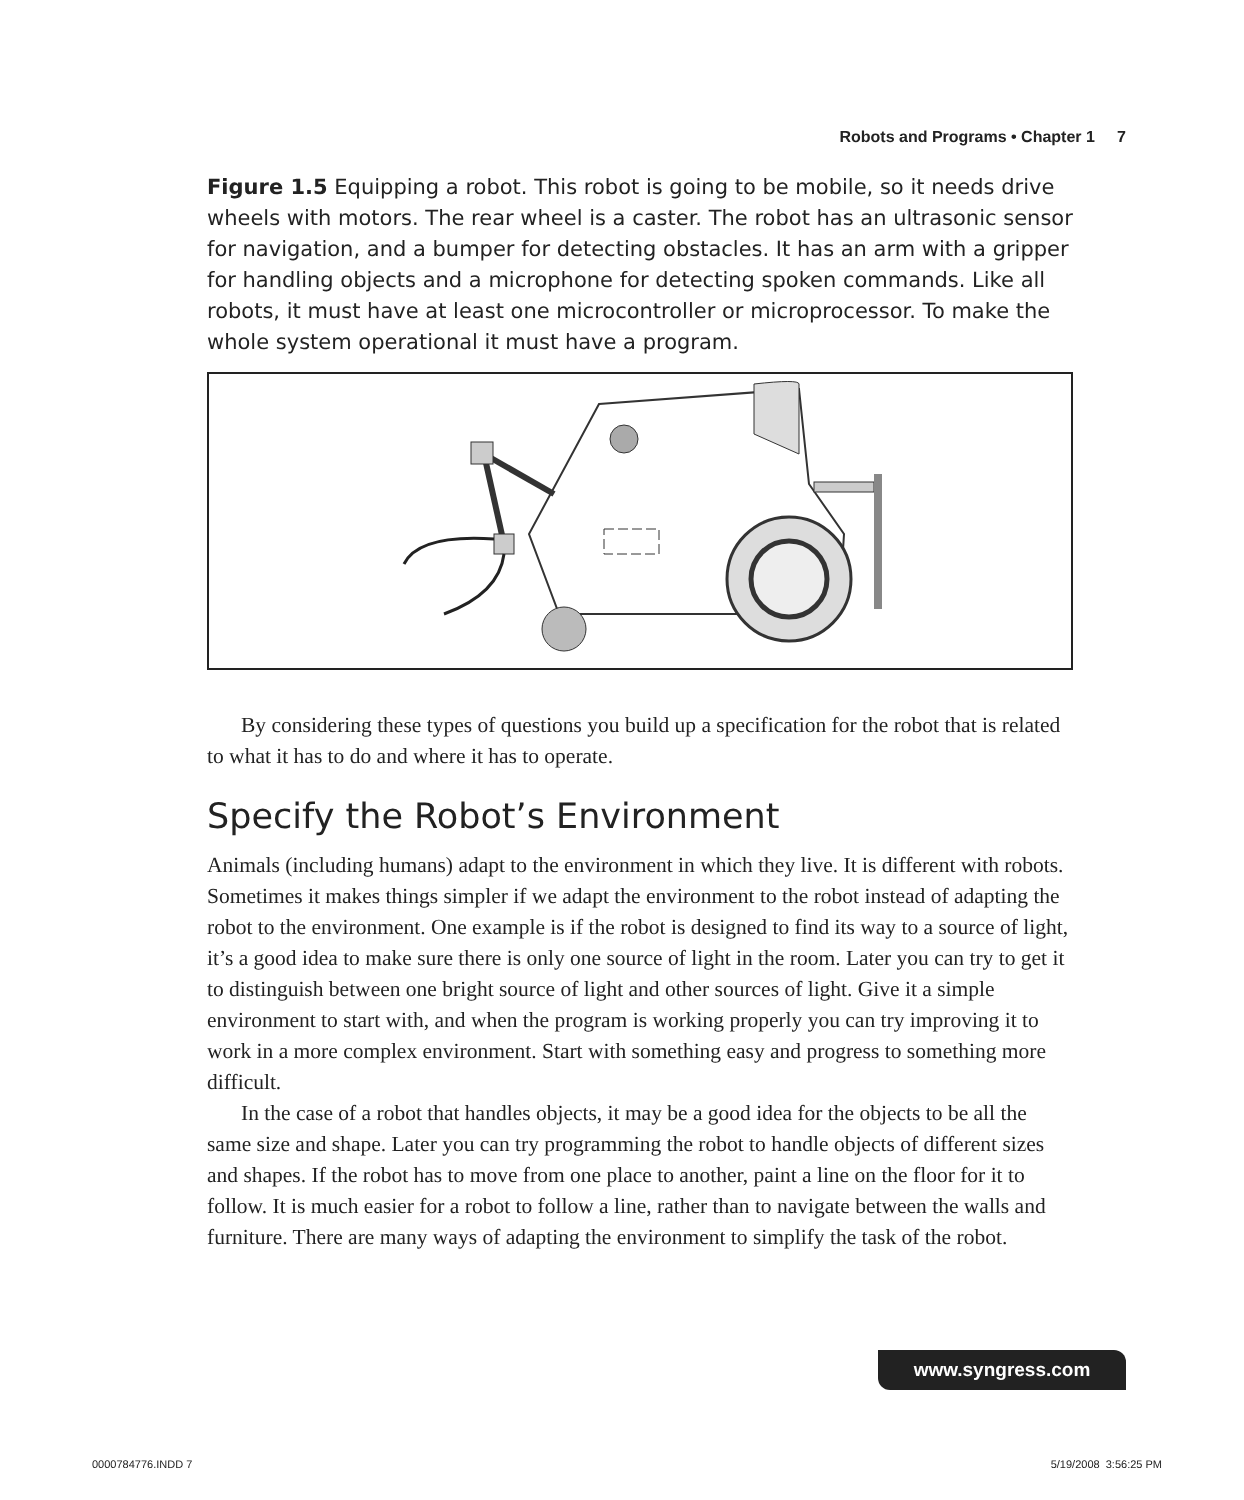Robots and Programs • Chapter 1 7
Figure 1.5 Equipping a robot. This robot is going to be mobile, so it needs drive wheels with motors. The rear wheel is a caster. The robot has an ultrasonic sensor for navigation, and a bumper for detecting obstacles. It has an arm with a gripper for handling objects and a microphone for detecting spoken commands. Like all robots, it must have at least one microcontroller or microprocessor. To make the whole system operational it must have a program.
By considering these types of questions you build up a specification for the robot that is related to what it has to do and where it has to operate.
Specify the Robot’s Environment
Animals (including humans) adapt to the environment in which they live. It is different with robots. Sometimes it makes things simpler if we adapt the environment to the robot instead of adapting the robot to the environment. One example is if the robot is designed to find its way to a source of light, it’s a good idea to make sure there is only one source of light in the room. Later you can try to get it to distinguish between one bright source of light and other sources of light. Give it a simple environment to start with, and when the program is working properly you can try improving it to work in a more complex environment. Start with something easy and progress to something more difficult.
In the case of a robot that handles objects, it may be a good idea for the objects to be all the same size and shape. Later you can try programming the robot to handle objects of different sizes and shapes. If the robot has to move from one place to another, paint a line on the floor for it to follow. It is much easier for a robot to follow a line, rather than to navigate between the walls and furniture. There are many ways of adapting the environment to simplify the task of the robot.
www.syngress.com
0000784776.INDD 7 5/19/2008 3:56:25 PM